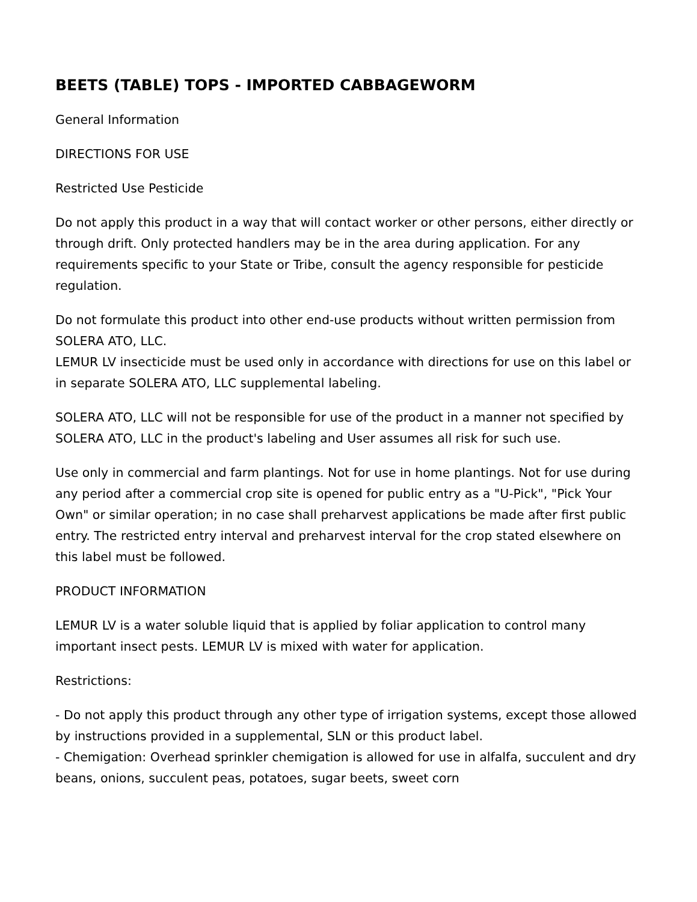BEETS (TABLE) TOPS - IMPORTED CABBAGEWORM
General Information
DIRECTIONS FOR USE
Restricted Use Pesticide
Do not apply this product in a way that will contact worker or other persons, either directly or through drift. Only protected handlers may be in the area during application. For any requirements specific to your State or Tribe, consult the agency responsible for pesticide regulation.
Do not formulate this product into other end-use products without written permission from SOLERA ATO, LLC.
LEMUR LV insecticide must be used only in accordance with directions for use on this label or in separate SOLERA ATO, LLC supplemental labeling.
SOLERA ATO, LLC will not be responsible for use of the product in a manner not specified by SOLERA ATO, LLC in the product's labeling and User assumes all risk for such use.
Use only in commercial and farm plantings. Not for use in home plantings. Not for use during any period after a commercial crop site is opened for public entry as a "U-Pick", "Pick Your Own" or similar operation; in no case shall preharvest applications be made after first public entry. The restricted entry interval and preharvest interval for the crop stated elsewhere on this label must be followed.
PRODUCT INFORMATION
LEMUR LV is a water soluble liquid that is applied by foliar application to control many important insect pests. LEMUR LV is mixed with water for application.
Restrictions:
- Do not apply this product through any other type of irrigation systems, except those allowed by instructions provided in a supplemental, SLN or this product label.
- Chemigation: Overhead sprinkler chemigation is allowed for use in alfalfa, succulent and dry beans, onions, succulent peas, potatoes, sugar beets, sweet corn